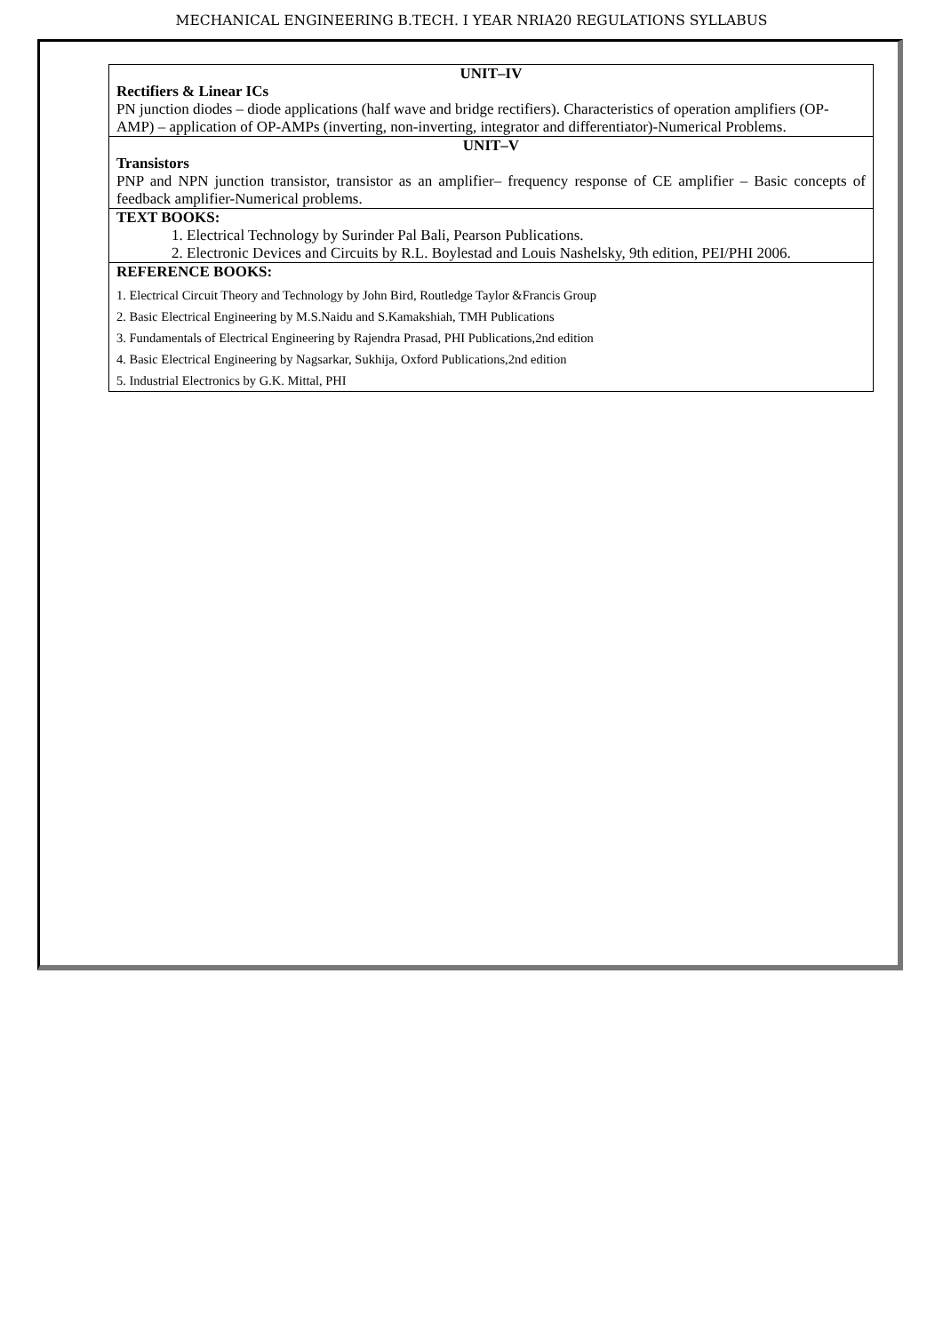MECHANICAL ENGINEERING B.TECH. I YEAR NRIA20 REGULATIONS SYLLABUS
| UNIT–IV Rectifiers & Linear ICs PN junction diodes – diode applications (half wave and bridge rectifiers). Characteristics of operation amplifiers (OP-AMP) – application of OP-AMPs (inverting, non-inverting, integrator and differentiator)-Numerical Problems. |
| UNIT–V Transistors PNP and NPN junction transistor, transistor as an amplifier– frequency response of CE amplifier – Basic concepts of feedback amplifier-Numerical problems. |
| TEXT BOOKS: 1. Electrical Technology by Surinder Pal Bali, Pearson Publications. 2. Electronic Devices and Circuits by R.L. Boylestad and Louis Nashelsky, 9th edition, PEI/PHI 2006. |
| REFERENCE BOOKS: 1. Electrical Circuit Theory and Technology by John Bird, Routledge Taylor &Francis Group 2. Basic Electrical Engineering by M.S.Naidu and S.Kamakshiah, TMH Publications 3. Fundamentals of Electrical Engineering by Rajendra Prasad, PHI Publications,2nd edition 4. Basic Electrical Engineering by Nagsarkar, Sukhija, Oxford Publications,2nd edition 5. Industrial Electronics by G.K. Mittal, PHI |